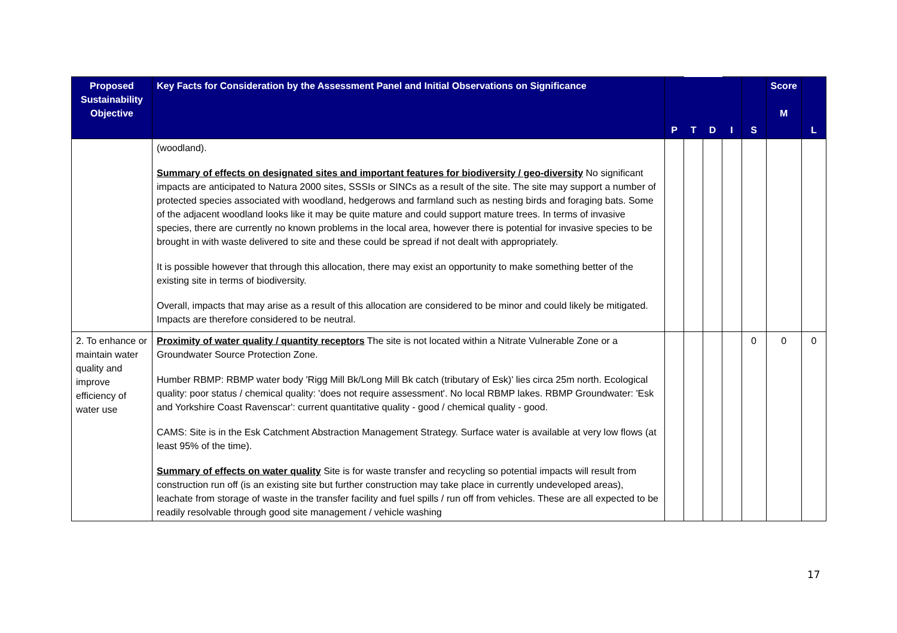| Proposed Sustainability Objective | Key Facts for Consideration by the Assessment Panel and Initial Observations on Significance | P | T | D | I | S | Score M | L |
| --- | --- | --- | --- | --- | --- | --- | --- | --- |
| | (woodland). Summary of effects on designated sites and important features for biodiversity / geo-diversity No significant impacts are anticipated to Natura 2000 sites, SSSIs or SINCs as a result of the site. The site may support a number of protected species associated with woodland, hedgerows and farmland such as nesting birds and foraging bats. Some of the adjacent woodland looks like it may be quite mature and could support mature trees. In terms of invasive species, there are currently no known problems in the local area, however there is potential for invasive species to be brought in with waste delivered to site and these could be spread if not dealt with appropriately. It is possible however that through this allocation, there may exist an opportunity to make something better of the existing site in terms of biodiversity. Overall, impacts that may arise as a result of this allocation are considered to be minor and could likely be mitigated. Impacts are therefore considered to be neutral. | | | | | | | |
| 2. To enhance or maintain water quality and improve efficiency of water use | Proximity of water quality / quantity receptors The site is not located within a Nitrate Vulnerable Zone or a Groundwater Source Protection Zone. Humber RBMP: RBMP water body 'Rigg Mill Bk/Long Mill Bk catch (tributary of Esk)' lies circa 25m north. Ecological quality: poor status / chemical quality: 'does not require assessment'. No local RBMP lakes. RBMP Groundwater: 'Esk and Yorkshire Coast Ravenscar': current quantitative quality - good / chemical quality - good. CAMS: Site is in the Esk Catchment Abstraction Management Strategy. Surface water is available at very low flows (at least 95% of the time). Summary of effects on water quality Site is for waste transfer and recycling so potential impacts will result from construction run off (is an existing site but further construction may take place in currently undeveloped areas), leachate from storage of waste in the transfer facility and fuel spills / run off from vehicles. These are all expected to be readily resolvable through good site management / vehicle washing | | | | | 0 | 0 | 0 |
17